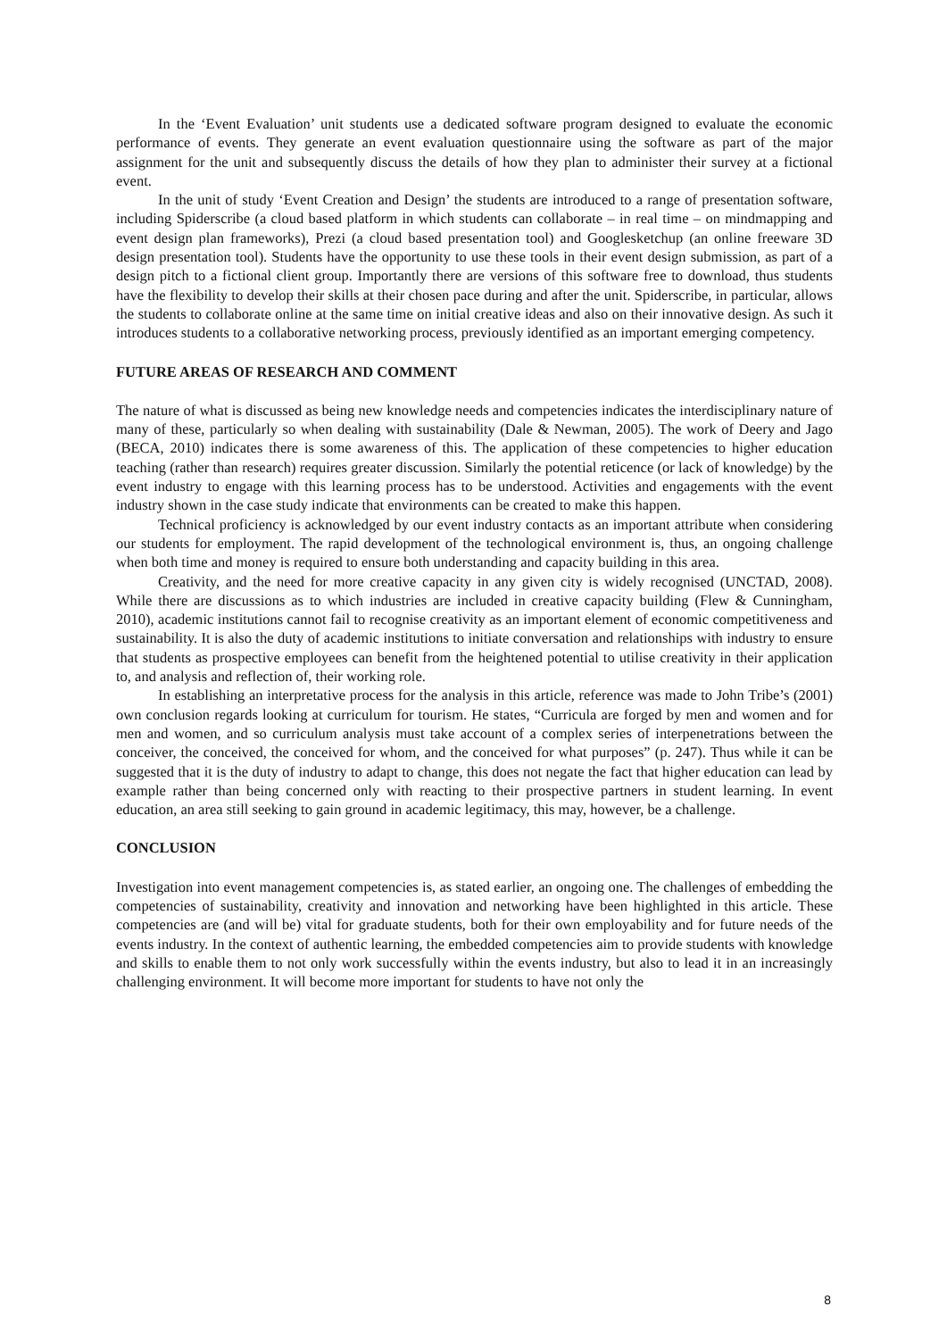In the ‘Event Evaluation’ unit students use a dedicated software program designed to evaluate the economic performance of events. They generate an event evaluation questionnaire using the software as part of the major assignment for the unit and subsequently discuss the details of how they plan to administer their survey at a fictional event.
In the unit of study ‘Event Creation and Design’ the students are introduced to a range of presentation software, including Spiderscribe (a cloud based platform in which students can collaborate – in real time – on mindmapping and event design plan frameworks), Prezi (a cloud based presentation tool) and Googlesketchup (an online freeware 3D design presentation tool). Students have the opportunity to use these tools in their event design submission, as part of a design pitch to a fictional client group. Importantly there are versions of this software free to download, thus students have the flexibility to develop their skills at their chosen pace during and after the unit. Spiderscribe, in particular, allows the students to collaborate online at the same time on initial creative ideas and also on their innovative design. As such it introduces students to a collaborative networking process, previously identified as an important emerging competency.
FUTURE AREAS OF RESEARCH AND COMMENT
The nature of what is discussed as being new knowledge needs and competencies indicates the interdisciplinary nature of many of these, particularly so when dealing with sustainability (Dale & Newman, 2005). The work of Deery and Jago (BECA, 2010) indicates there is some awareness of this. The application of these competencies to higher education teaching (rather than research) requires greater discussion. Similarly the potential reticence (or lack of knowledge) by the event industry to engage with this learning process has to be understood. Activities and engagements with the event industry shown in the case study indicate that environments can be created to make this happen.
Technical proficiency is acknowledged by our event industry contacts as an important attribute when considering our students for employment. The rapid development of the technological environment is, thus, an ongoing challenge when both time and money is required to ensure both understanding and capacity building in this area.
Creativity, and the need for more creative capacity in any given city is widely recognised (UNCTAD, 2008). While there are discussions as to which industries are included in creative capacity building (Flew & Cunningham, 2010), academic institutions cannot fail to recognise creativity as an important element of economic competitiveness and sustainability. It is also the duty of academic institutions to initiate conversation and relationships with industry to ensure that students as prospective employees can benefit from the heightened potential to utilise creativity in their application to, and analysis and reflection of, their working role.
In establishing an interpretative process for the analysis in this article, reference was made to John Tribe’s (2001) own conclusion regards looking at curriculum for tourism. He states, “Curricula are forged by men and women and for men and women, and so curriculum analysis must take account of a complex series of interpenetrations between the conceiver, the conceived, the conceived for whom, and the conceived for what purposes” (p. 247). Thus while it can be suggested that it is the duty of industry to adapt to change, this does not negate the fact that higher education can lead by example rather than being concerned only with reacting to their prospective partners in student learning. In event education, an area still seeking to gain ground in academic legitimacy, this may, however, be a challenge.
CONCLUSION
Investigation into event management competencies is, as stated earlier, an ongoing one. The challenges of embedding the competencies of sustainability, creativity and innovation and networking have been highlighted in this article. These competencies are (and will be) vital for graduate students, both for their own employability and for future needs of the events industry. In the context of authentic learning, the embedded competencies aim to provide students with knowledge and skills to enable them to not only work successfully within the events industry, but also to lead it in an increasingly challenging environment. It will become more important for students to have not only the
8